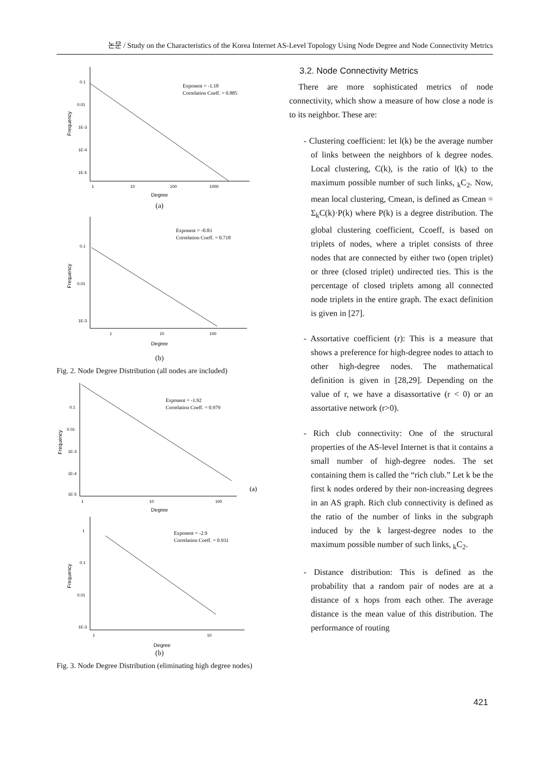논문 / Study on the Characteristics of the Korea Internet AS-Level Topology Using Node Degree and Node Connectivity Metrics
0.1
0.01
1E-3
1E-4
1E-5
1
10
100
1000
Degree
Frequency
Exponent = -1.18
Correlation Coeff. = 0.885
(a)
0.1
0.01
1E-3
1
10
100
Degree
Frequency
Exponent = -0.83
Correlation Coeff. = 0.718
(b)
Fig. 2. Node Degree Distribution (all nodes are included)
0.1
0.01
1E-3
1E-4
1E-5
1
10
100
Degree
Frequency
Exponent = -1.92
Correlation Coeff. = 0.979
(a)
1
0.1
0.01
1E-3
1
10
Degree
Frequency
Exponent = -2.9
Correlation Coeff. = 0.931
(b)
Fig. 3. Node Degree Distribution (eliminating high degree nodes)
3.2. Node Connectivity Metrics
There are more sophisticated metrics of node connectivity, which show a measure of how close a node is to its neighbor. These are:
- Clustering coefficient: let l(k) be the average number of links between the neighbors of k degree nodes. Local clustering, C(k), is the ratio of l(k) to the maximum possible number of such links, <sub>k</sub>C<sub>2</sub>. Now, mean local clustering, Cmean, is defined as Cmean = Σ<sub>k</sub>C(k)·P(k) where P(k) is a degree distribution. The global clustering coefficient, Ccoeff, is based on triplets of nodes, where a triplet consists of three nodes that are connected by either two (open triplet) or three (closed triplet) undirected ties. This is the percentage of closed triplets among all connected node triplets in the entire graph. The exact definition is given in [27].
- Assortative coefficient (r): This is a measure that shows a preference for high-degree nodes to attach to other high-degree nodes. The mathematical definition is given in [28,29]. Depending on the value of r, we have a disassortative (r < 0) or an assortative network (r>0).
- Rich club connectivity: One of the structural properties of the AS-level Internet is that it contains a small number of high-degree nodes. The set containing them is called the “rich club.” Let k be the first k nodes ordered by their non-increasing degrees in an AS graph. Rich club connectivity is defined as the ratio of the number of links in the subgraph induced by the k largest-degree nodes to the maximum possible number of such links, <sub>k</sub>C<sub>2</sub>.
- Distance distribution: This is defined as the probability that a random pair of nodes are at a distance of x hops from each other. The average distance is the mean value of this distribution. The performance of routing
421